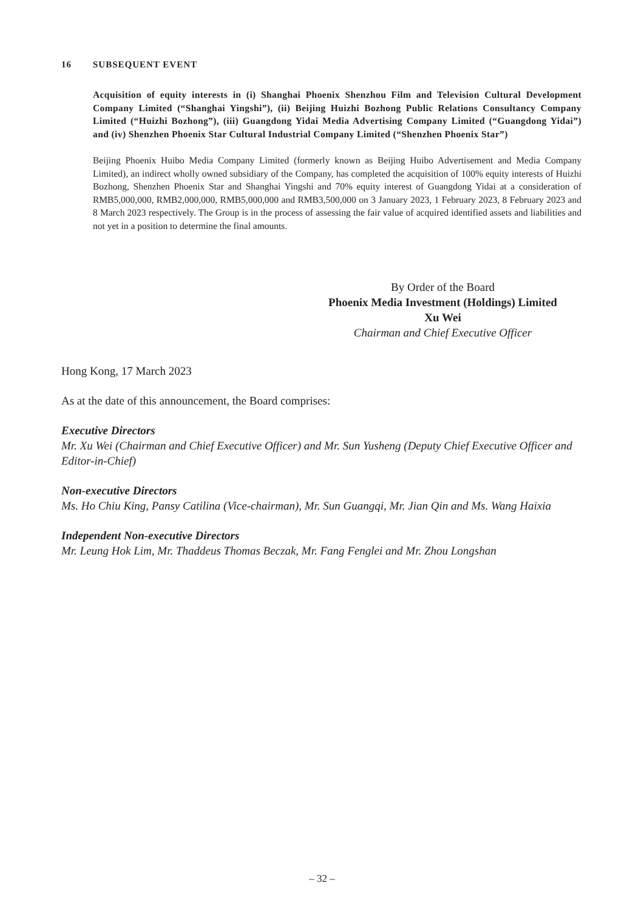16 SUBSEQUENT EVENT
Acquisition of equity interests in (i) Shanghai Phoenix Shenzhou Film and Television Cultural Development Company Limited (“Shanghai Yingshi”), (ii) Beijing Huizhi Bozhong Public Relations Consultancy Company Limited (“Huizhi Bozhong”), (iii) Guangdong Yidai Media Advertising Company Limited (“Guangdong Yidai”) and (iv) Shenzhen Phoenix Star Cultural Industrial Company Limited (“Shenzhen Phoenix Star”)
Beijing Phoenix Huibo Media Company Limited (formerly known as Beijing Huibo Advertisement and Media Company Limited), an indirect wholly owned subsidiary of the Company, has completed the acquisition of 100% equity interests of Huizhi Bozhong, Shenzhen Phoenix Star and Shanghai Yingshi and 70% equity interest of Guangdong Yidai at a consideration of RMB5,000,000, RMB2,000,000, RMB5,000,000 and RMB3,500,000 on 3 January 2023, 1 February 2023, 8 February 2023 and 8 March 2023 respectively. The Group is in the process of assessing the fair value of acquired identified assets and liabilities and not yet in a position to determine the final amounts.
By Order of the Board
Phoenix Media Investment (Holdings) Limited
Xu Wei
Chairman and Chief Executive Officer
Hong Kong, 17 March 2023
As at the date of this announcement, the Board comprises:
Executive Directors
Mr. Xu Wei (Chairman and Chief Executive Officer) and Mr. Sun Yusheng (Deputy Chief Executive Officer and Editor-in-Chief)
Non-executive Directors
Ms. Ho Chiu King, Pansy Catilina (Vice-chairman), Mr. Sun Guangqi, Mr. Jian Qin and Ms. Wang Haixia
Independent Non-executive Directors
Mr. Leung Hok Lim, Mr. Thaddeus Thomas Beczak, Mr. Fang Fenglei and Mr. Zhou Longshan
– 32 –